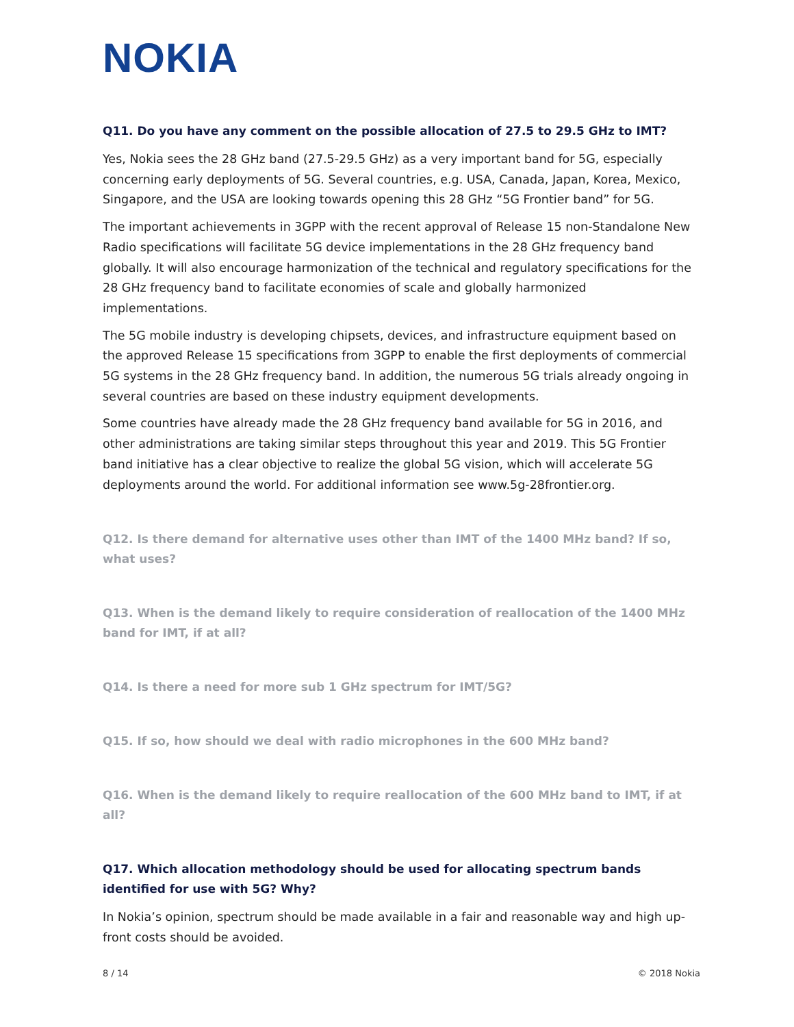NOKIA
Q11. Do you have any comment on the possible allocation of 27.5 to 29.5 GHz to IMT?
Yes, Nokia sees the 28 GHz band (27.5-29.5 GHz) as a very important band for 5G, especially concerning early deployments of 5G. Several countries, e.g. USA, Canada, Japan, Korea, Mexico, Singapore, and the USA are looking towards opening this 28 GHz “5G Frontier band” for 5G.
The important achievements in 3GPP with the recent approval of Release 15 non-Standalone New Radio specifications will facilitate 5G device implementations in the 28 GHz frequency band globally. It will also encourage harmonization of the technical and regulatory specifications for the 28 GHz frequency band to facilitate economies of scale and globally harmonized implementations.
The 5G mobile industry is developing chipsets, devices, and infrastructure equipment based on the approved Release 15 specifications from 3GPP to enable the first deployments of commercial 5G systems in the 28 GHz frequency band. In addition, the numerous 5G trials already ongoing in several countries are based on these industry equipment developments.
Some countries have already made the 28 GHz frequency band available for 5G in 2016, and other administrations are taking similar steps throughout this year and 2019. This 5G Frontier band initiative has a clear objective to realize the global 5G vision, which will accelerate 5G deployments around the world. For additional information see www.5g-28frontier.org.
Q12. Is there demand for alternative uses other than IMT of the 1400 MHz band? If so, what uses?
Q13. When is the demand likely to require consideration of reallocation of the 1400 MHz band for IMT, if at all?
Q14. Is there a need for more sub 1 GHz spectrum for IMT/5G?
Q15. If so, how should we deal with radio microphones in the 600 MHz band?
Q16. When is the demand likely to require reallocation of the 600 MHz band to IMT, if at all?
Q17. Which allocation methodology should be used for allocating spectrum bands identified for use with 5G? Why?
In Nokia’s opinion, spectrum should be made available in a fair and reasonable way and high up-front costs should be avoided.
8 / 14 © 2018 Nokia